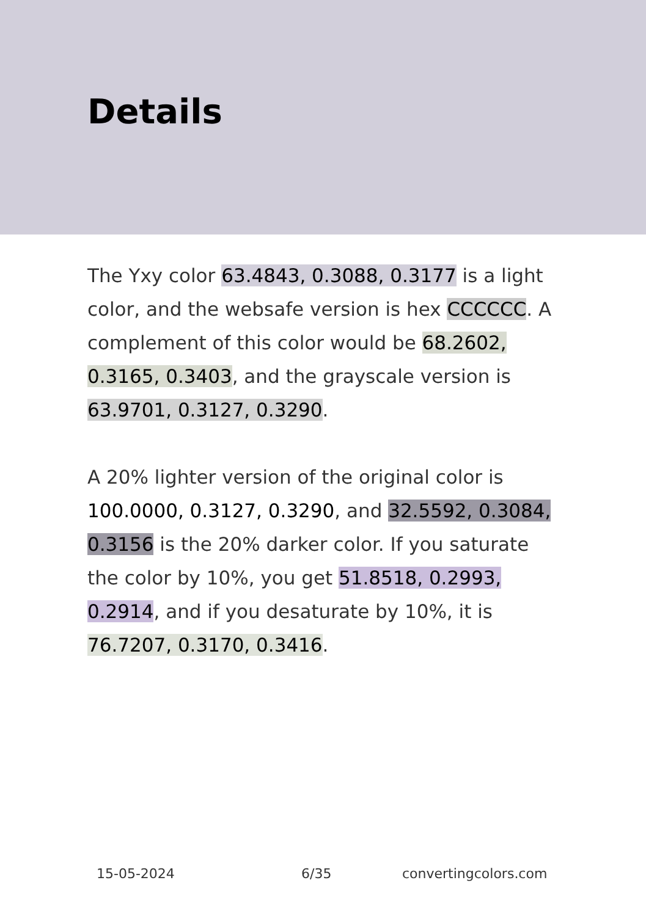Details
The Yxy color 63.4843, 0.3088, 0.3177 is a light color, and the websafe version is hex CCCCCC. A complement of this color would be 68.2602, 0.3165, 0.3403, and the grayscale version is 63.9701, 0.3127, 0.3290.
A 20% lighter version of the original color is 100.0000, 0.3127, 0.3290, and 32.5592, 0.3084, 0.3156 is the 20% darker color. If you saturate the color by 10%, you get 51.8518, 0.2993, 0.2914, and if you desaturate by 10%, it is 76.7207, 0.3170, 0.3416.
15-05-2024 6/35 convertingcolors.com